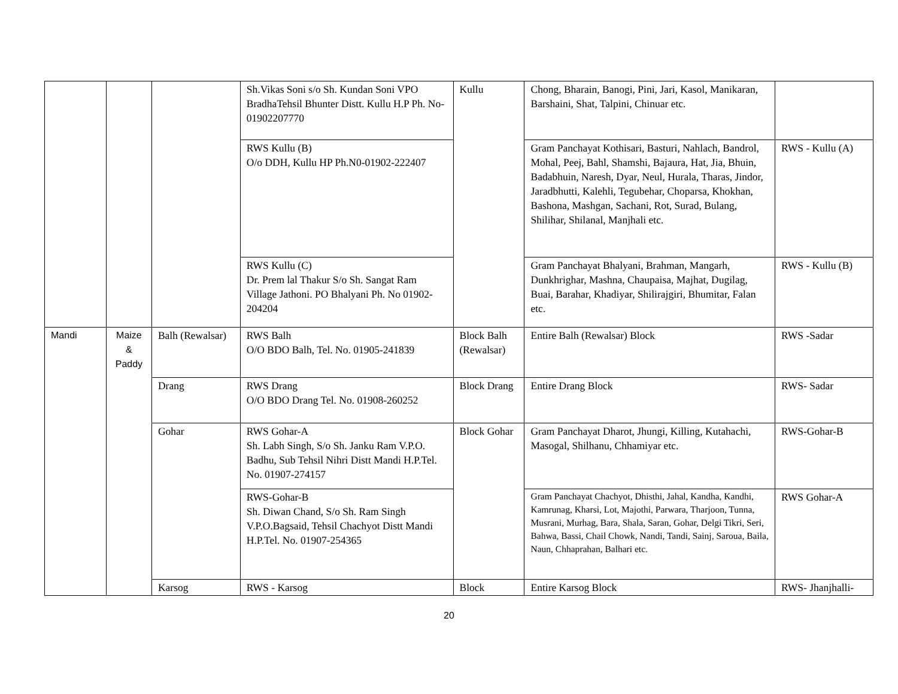| | | | Sh.Vikas Soni s/o Sh. Kundan Soni VPO BradhaTehsil Bhunter Distt. Kullu H.P Ph. No-01902207770 | Kullu | Chong, Bharain, Banogi, Pini, Jari, Kasol, Manikaran, Barshaini, Shat, Talpini, Chinuar etc. | |
| | | | RWS Kullu (B) O/o DDH, Kullu HP Ph.N0-01902-222407 | | Gram Panchayat Kothisari, Basturi, Nahlach, Bandrol, Mohal, Peej, Bahl, Shamshi, Bajaura, Hat, Jia, Bhuin, Badabhuin, Naresh, Dyar, Neul, Hurala, Tharas, Jindor, Jaradbhutti, Kalehli, Tegubehar, Choparsa, Khokhan, Bashona, Mashgan, Sachani, Rot, Surad, Bulang, Shilihar, Shilanal, Manjhali etc. | RWS - Kullu (A) |
| | | | RWS Kullu (C) Dr. Prem lal Thakur S/o Sh. Sangat Ram Village Jathoni. PO Bhalyani Ph. No 01902-204204 | | Gram Panchayat Bhalyani, Brahman, Mangarh, Dunkhrighar, Mashna, Chaupaisa, Majhat, Dugilag, Buai, Barahar, Khadiyar, Shilirajgiri, Bhumitar, Falan etc. | RWS - Kullu (B) |
| Mandi | Maize & Paddy | Balh (Rewalsar) | RWS Balh O/O BDO Balh, Tel. No. 01905-241839 | Block Balh (Rewalsar) | Entire Balh (Rewalsar) Block | RWS -Sadar |
| | | Drang | RWS Drang O/O BDO Drang Tel. No. 01908-260252 | Block Drang | Entire Drang Block | RWS- Sadar |
| | | Gohar | RWS Gohar-A Sh. Labh Singh, S/o Sh. Janku Ram V.P.O. Badhu, Sub Tehsil Nihri Distt Mandi H.P.Tel. No. 01907-274157 | Block Gohar | Gram Panchayat Dharot, Jhungi, Killing, Kutahachi, Masogal, Shilhanu, Chhamiyar etc. | RWS-Gohar-B |
| | | | RWS-Gohar-B Sh. Diwan Chand, S/o Sh. Ram Singh V.P.O.Bagsaid, Tehsil Chachyot Distt Mandi H.P.Tel. No. 01907-254365 | | Gram Panchayat Chachyot, Dhisthi, Jahal, Kandha, Kandhi, Kamrunag, Kharsi, Lot, Majothi, Parwara, Tharjoon, Tunna, Musrani, Murhag, Bara, Shala, Saran, Gohar, Delgi Tikri, Seri, Bahwa, Bassi, Chail Chowk, Nandi, Tandi, Sainj, Saroua, Baila, Naun, Chhaprahan, Balhari etc. | RWS Gohar-A |
| | | Karsog | RWS - Karsog | Block | Entire Karsog Block | RWS- Jhanjhalli- |
20